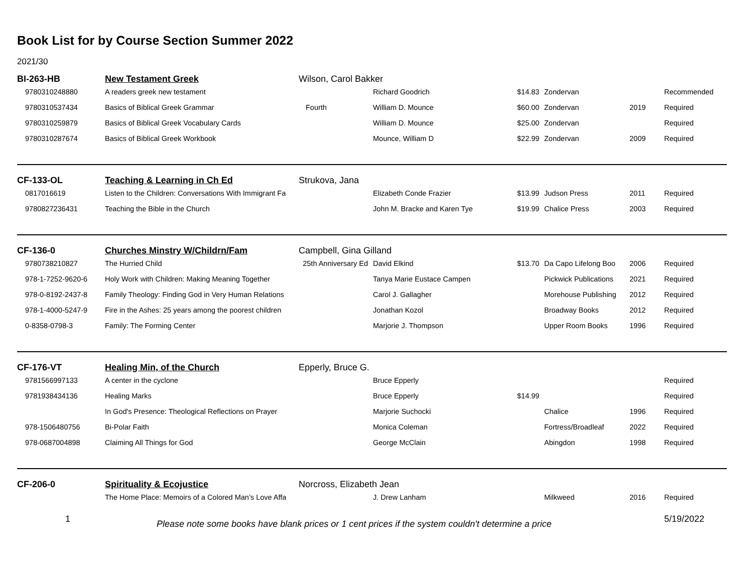Book List for by Course Section Summer 2022
2021/30
| BI-263-HB | New Testament Greek | Wilson, Carol Bakker | | | | | |
| 9780310248880 | A readers greek new testament | | Richard Goodrich | $14.83 | Zondervan | | Recommended |
| 9780310537434 | Basics of Biblical Greek Grammar | Fourth | William D. Mounce | $60.00 | Zondervan | 2019 | Required |
| 9780310259879 | Basics of Biblical Greek Vocabulary Cards | | William D. Mounce | $25.00 | Zondervan | | Required |
| 9780310287674 | Basics of Biblical Greek Workbook | | Mounce, William D | $22.99 | Zondervan | 2009 | Required |
| CF-133-OL | Teaching & Learning in Ch Ed | Strukova, Jana | | | | | |
| 0817016619 | Listen to the Children: Conversations With Immigrant Fa | | Elizabeth Conde Frazier | $13.99 | Judson Press | 2011 | Required |
| 9780827236431 | Teaching the Bible in the Church | | John M. Bracke and Karen Tye | $19.99 | Chalice Press | 2003 | Required |
| CF-136-0 | Churches Minstry W/Childrn/Fam | Campbell, Gina Gilland | | | | | |
| 9780738210827 | The Hurried Child | 25th Anniversary Ed | David Elkind | $13.70 | Da Capo Lifelong Boo | 2006 | Required |
| 978-1-7252-9620-6 | Holy Work with Children: Making Meaning Together | | Tanya Marie Eustace Campen | | Pickwick Publications | 2021 | Required |
| 978-0-8192-2437-8 | Family Theology: Finding God in Very Human Relations | | Carol J. Gallagher | | Morehouse Publishing | 2012 | Required |
| 978-1-4000-5247-9 | Fire in the Ashes: 25 years among the poorest children | | Jonathan Kozol | | Broadway Books | 2012 | Required |
| 0-8358-0798-3 | Family: The Forming Center | | Marjorie J. Thompson | | Upper Room Books | 1996 | Required |
| CF-176-VT | Healing Min, of the Church | Epperly, Bruce G. | | | | | |
| 9781566997133 | A center in the cyclone | | Bruce Epperly | | | | Required |
| 9781938434136 | Healing Marks | | Bruce Epperly | $14.99 | | | Required |
| | In God's Presence: Theological Reflections on Prayer | | Marjorie Suchocki | | Chalice | 1996 | Required |
| 978-1506480756 | Bi-Polar Faith | | Monica Coleman | | Fortress/Broadleaf | 2022 | Required |
| 978-0687004898 | Claiming All Things for God | | George McClain | | Abingdon | 1998 | Required |
| CF-206-0 | Spirituality & Ecojustice | Norcross, Elizabeth Jean | | | | | |
| | The Home Place: Memoirs of a Colored Man’s Love Affa | | J. Drew Lanham | | Milkweed | 2016 | Required |
1
Please note some books have blank prices or 1 cent prices if the system couldn't determine a price
5/19/2022